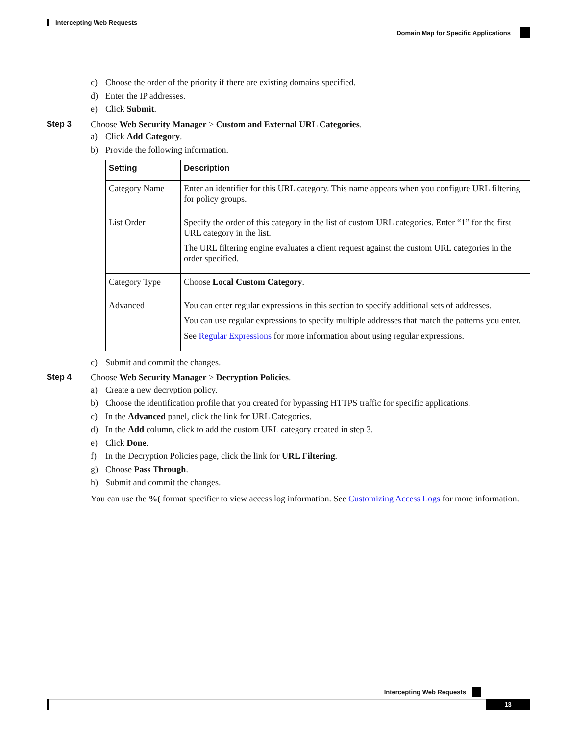Intercepting Web Requests
Domain Map for Specific Applications
c) Choose the order of the priority if there are existing domains specified.
d) Enter the IP addresses.
e) Click Submit.
Step 3 Choose Web Security Manager > Custom and External URL Categories.
a) Click Add Category.
b) Provide the following information.
| Setting | Description |
| --- | --- |
| Category Name | Enter an identifier for this URL category. This name appears when you configure URL filtering for policy groups. |
| List Order | Specify the order of this category in the list of custom URL categories. Enter “1” for the first URL category in the list. The URL filtering engine evaluates a client request against the custom URL categories in the order specified. |
| Category Type | Choose Local Custom Category . |
| Advanced | You can enter regular expressions in this section to specify additional sets of addresses. You can use regular expressions to specify multiple addresses that match the patterns you enter. See Regular Expressions for more information about using regular expressions. |
c) Submit and commit the changes.
Step 4 Choose Web Security Manager > Decryption Policies.
a) Create a new decryption policy.
b) Choose the identification profile that you created for bypassing HTTPS traffic for specific applications.
c) In the Advanced panel, click the link for URL Categories.
d) In the Add column, click to add the custom URL category created in step 3.
e) Click Done.
f) In the Decryption Policies page, click the link for URL Filtering.
g) Choose Pass Through.
h) Submit and commit the changes.
You can use the %( format specifier to view access log information. See Customizing Access Logs for more information.
Intercepting Web Requests
13